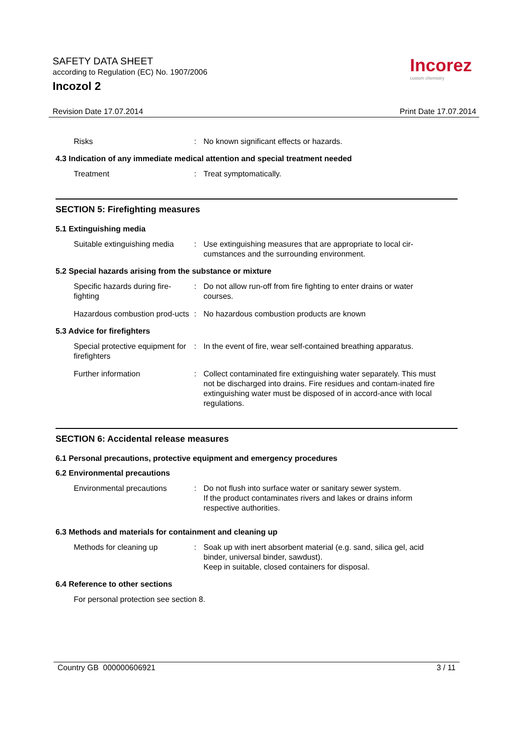SAFETY DATA SHEET
according to Regulation (EC) No. 1907/2006
Incozol 2
Incorez
custom chemistry
Revision Date 17.07.2014 Print Date 17.07.2014
Risks : No known significant effects or hazards.
4.3 Indication of any immediate medical attention and special treatment needed
Treatment : Treat symptomatically.
SECTION 5: Firefighting measures
5.1 Extinguishing media
Suitable extinguishing media
: Use extinguishing measures that are appropriate to local cir-cumstances and the surrounding environment.
5.2 Special hazards arising from the substance or mixture
Specific hazards during fire-fighting
: Do not allow run-off from fire fighting to enter drains or water courses.
Hazardous combustion prod-ucts
: No hazardous combustion products are known
5.3 Advice for firefighters
Special protective equipment for firefighters
: In the event of fire, wear self-contained breathing apparatus.
Further information : Collect contaminated fire extinguishing water separately. This must not be discharged into drains. Fire residues and contam-inated fire extinguishing water must be disposed of in accord-ance with local regulations.
SECTION 6: Accidental release measures
6.1 Personal precautions, protective equipment and emergency procedures
6.2 Environmental precautions
Environmental precautions : Do not flush into surface water or sanitary sewer system.
If the product contaminates rivers and lakes or drains inform respective authorities.
6.3 Methods and materials for containment and cleaning up
Methods for cleaning up : Soak up with inert absorbent material (e.g. sand, silica gel, acid binder, universal binder, sawdust).
Keep in suitable, closed containers for disposal.
6.4 Reference to other sections
For personal protection see section 8.
Country GB 000000606921 3 / 11